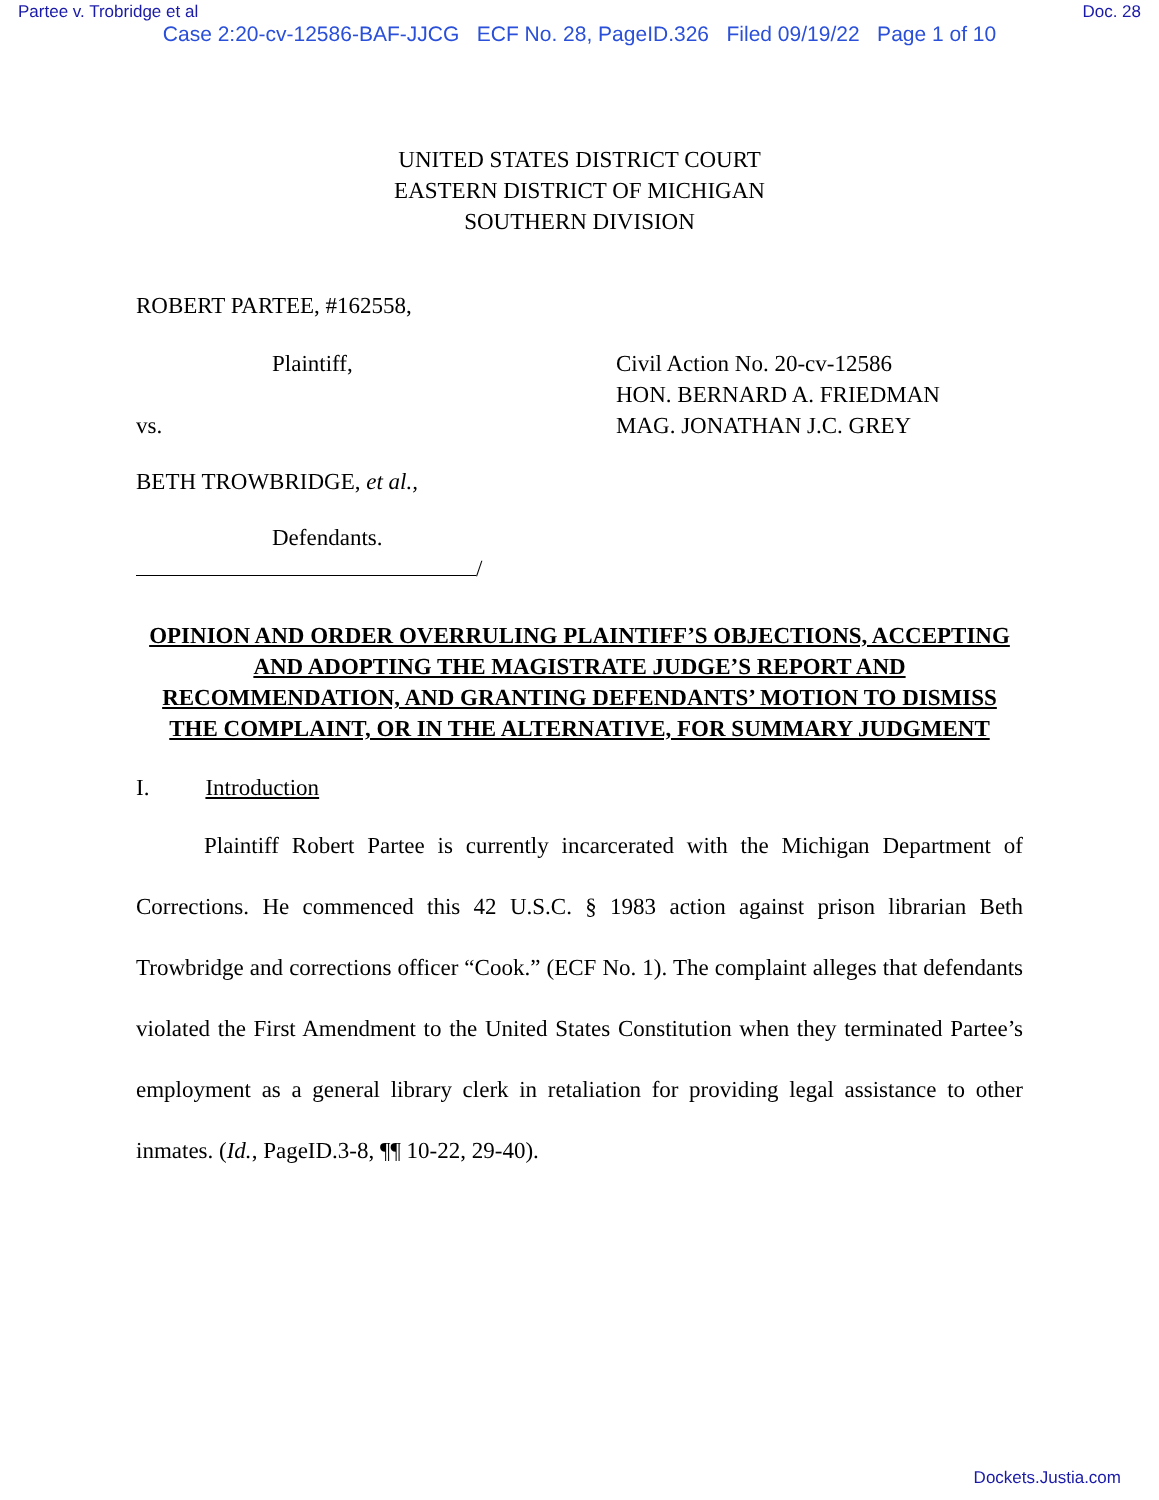Partee v. Trobridge et al Doc. 28
Case 2:20-cv-12586-BAF-JJCG ECF No. 28, PageID.326 Filed 09/19/22 Page 1 of 10
UNITED STATES DISTRICT COURT
EASTERN DISTRICT OF MICHIGAN
SOUTHERN DIVISION
ROBERT PARTEE, #162558,
Plaintiff,
vs.
Civil Action No. 20-cv-12586
HON. BERNARD A. FRIEDMAN
MAG. JONATHAN J.C. GREY
BETH TROWBRIDGE, et al.,
Defendants.
/
OPINION AND ORDER OVERRULING PLAINTIFF’S OBJECTIONS, ACCEPTING AND ADOPTING THE MAGISTRATE JUDGE’S REPORT AND RECOMMENDATION, AND GRANTING DEFENDANTS’ MOTION TO DISMISS THE COMPLAINT, OR IN THE ALTERNATIVE, FOR SUMMARY JUDGMENT
I. Introduction
Plaintiff Robert Partee is currently incarcerated with the Michigan Department of Corrections. He commenced this 42 U.S.C. § 1983 action against prison librarian Beth Trowbridge and corrections officer “Cook.” (ECF No. 1). The complaint alleges that defendants violated the First Amendment to the United States Constitution when they terminated Partee’s employment as a general library clerk in retaliation for providing legal assistance to other inmates. (Id., PageID.3-8, ¶¶ 10-22, 29-40).
Dockets.Justia.com